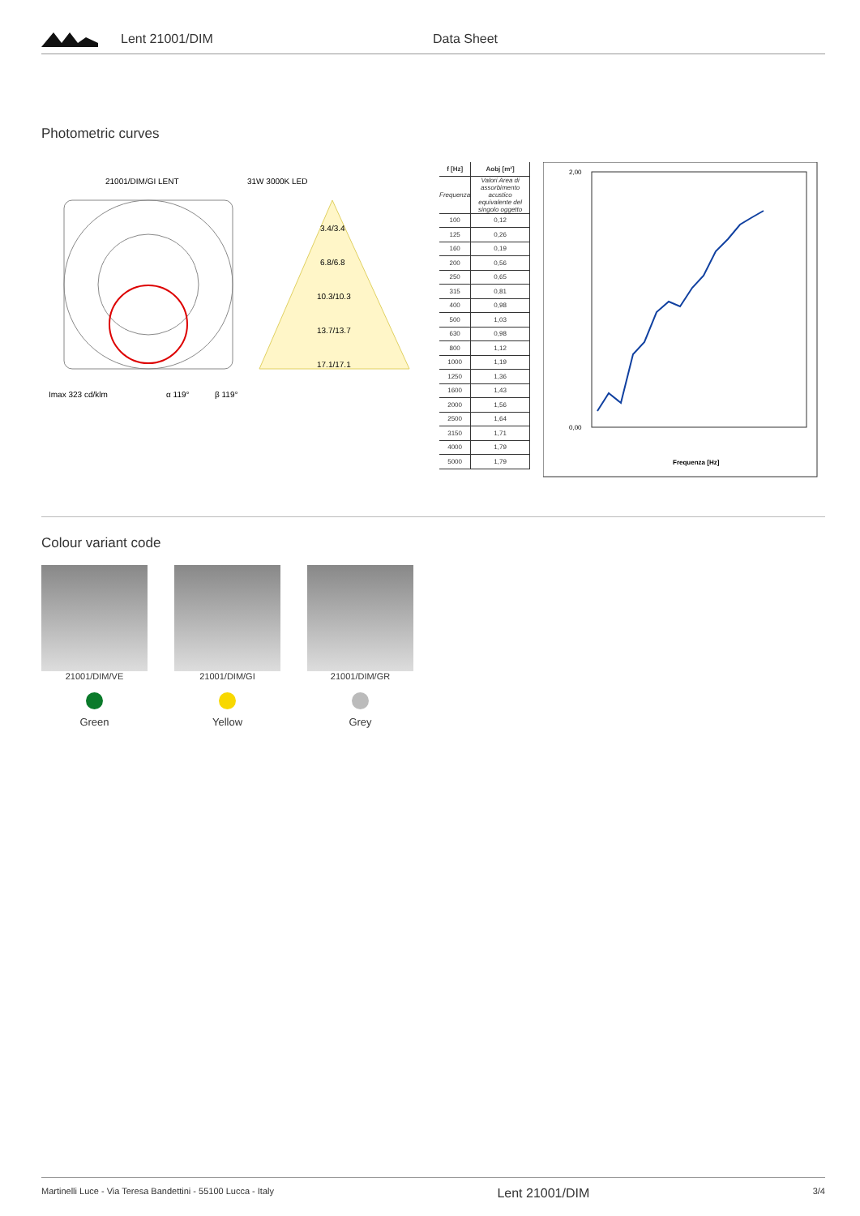Lent 21001/DIM Data Sheet
Photometric curves
21001/DIM/GI LENT
31W 3000K LED
Imax 323 cd/klm
α 119°
β 119°
3.4/3.4
6.8/6.8
10.3/10.3
13.7/13.7
17.1/17.1
| f [Hz] | Aobj [m²] |
| --- | --- |
| Frequenza | Valori Area di assorbimento acustico equivalente del singolo oggetto |
| 100 | 0,12 |
| 125 | 0,26 |
| 160 | 0,19 |
| 200 | 0,56 |
| 250 | 0,65 |
| 315 | 0,81 |
| 400 | 0,98 |
| 500 | 1,03 |
| 630 | 0,98 |
| 800 | 1,12 |
| 1000 | 1,19 |
| 1250 | 1,36 |
| 1600 | 1,43 |
| 2000 | 1,56 |
| 2500 | 1,64 |
| 3150 | 1,71 |
| 4000 | 1,79 |
| 5000 | 1,79 |
0,00
2,00
Frequenza [Hz]
Colour variant code
21001/DIM/VE
Green
21001/DIM/GI
Yellow
21001/DIM/GR
Grey
Martinelli Luce - Via Teresa Bandettini - 55100 Lucca - Italy Lent 21001/DIM 3/4